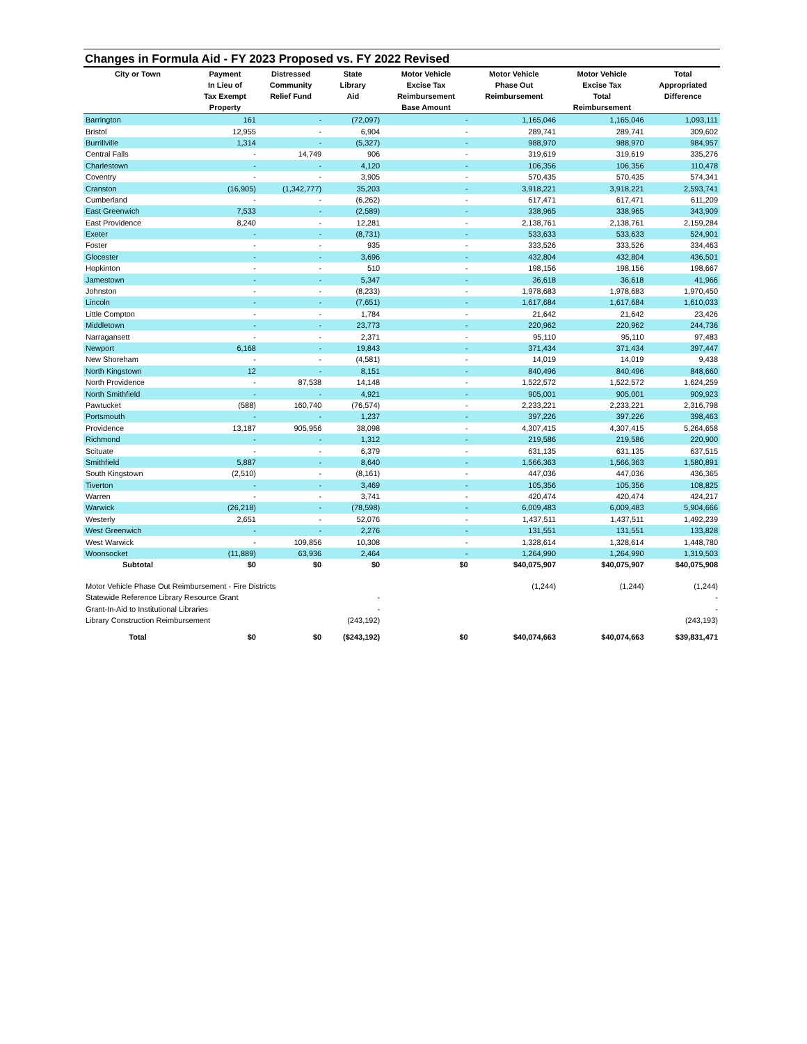Changes in Formula Aid - FY 2023 Proposed vs. FY 2022 Revised
| City or Town | Payment In Lieu of Tax Exempt Property | Distressed Community Relief Fund | State Library Aid | Motor Vehicle Excise Tax Reimbursement Base Amount | Motor Vehicle Phase Out Reimbursement | Motor Vehicle Excise Tax Total Reimbursement | Total Appropriated Difference |
| --- | --- | --- | --- | --- | --- | --- | --- |
| Barrington | 161 | - | (72,097) | - | 1,165,046 | 1,165,046 | 1,093,111 |
| Bristol | 12,955 | - | 6,904 | - | 289,741 | 289,741 | 309,602 |
| Burrillville | 1,314 | - | (5,327) | - | 988,970 | 988,970 | 984,957 |
| Central Falls | - | 14,749 | 906 | - | 319,619 | 319,619 | 335,276 |
| Charlestown | - | - | 4,120 | - | 106,356 | 106,356 | 110,478 |
| Coventry | - | - | 3,905 | - | 570,435 | 570,435 | 574,341 |
| Cranston | (16,905) | (1,342,777) | 35,203 | - | 3,918,221 | 3,918,221 | 2,593,741 |
| Cumberland | - | - | (6,262) | - | 617,471 | 617,471 | 611,209 |
| East Greenwich | 7,533 | - | (2,589) | - | 338,965 | 338,965 | 343,909 |
| East Providence | 8,240 | - | 12,281 | - | 2,138,761 | 2,138,761 | 2,159,284 |
| Exeter | - | - | (8,731) | - | 533,633 | 533,633 | 524,901 |
| Foster | - | - | 935 | - | 333,526 | 333,526 | 334,463 |
| Glocester | - | - | 3,696 | - | 432,804 | 432,804 | 436,501 |
| Hopkinton | - | - | 510 | - | 198,156 | 198,156 | 198,667 |
| Jamestown | - | - | 5,347 | - | 36,618 | 36,618 | 41,966 |
| Johnston | - | - | (8,233) | - | 1,978,683 | 1,978,683 | 1,970,450 |
| Lincoln | - | - | (7,651) | - | 1,617,684 | 1,617,684 | 1,610,033 |
| Little Compton | - | - | 1,784 | - | 21,642 | 21,642 | 23,426 |
| Middletown | - | - | 23,773 | - | 220,962 | 220,962 | 244,736 |
| Narragansett | - | - | 2,371 | - | 95,110 | 95,110 | 97,483 |
| Newport | 6,168 | - | 19,843 | - | 371,434 | 371,434 | 397,447 |
| New Shoreham | - | - | (4,581) | - | 14,019 | 14,019 | 9,438 |
| North Kingstown | 12 | - | 8,151 | - | 840,496 | 840,496 | 848,660 |
| North Providence | - | 87,538 | 14,148 | - | 1,522,572 | 1,522,572 | 1,624,259 |
| North Smithfield | - | - | 4,921 | - | 905,001 | 905,001 | 909,923 |
| Pawtucket | (588) | 160,740 | (76,574) | - | 2,233,221 | 2,233,221 | 2,316,798 |
| Portsmouth | - | - | 1,237 | - | 397,226 | 397,226 | 398,463 |
| Providence | 13,187 | 905,956 | 38,098 | - | 4,307,415 | 4,307,415 | 5,264,658 |
| Richmond | - | - | 1,312 | - | 219,586 | 219,586 | 220,900 |
| Scituate | - | - | 6,379 | - | 631,135 | 631,135 | 637,515 |
| Smithfield | 5,887 | - | 8,640 | - | 1,566,363 | 1,566,363 | 1,580,891 |
| South Kingstown | (2,510) | - | (8,161) | - | 447,036 | 447,036 | 436,365 |
| Tiverton | - | - | 3,469 | - | 105,356 | 105,356 | 108,825 |
| Warren | - | - | 3,741 | - | 420,474 | 420,474 | 424,217 |
| Warwick | (26,218) | - | (78,598) | - | 6,009,483 | 6,009,483 | 5,904,666 |
| Westerly | 2,651 | - | 52,076 | - | 1,437,511 | 1,437,511 | 1,492,239 |
| West Greenwich | - | - | 2,276 | - | 131,551 | 131,551 | 133,828 |
| West Warwick | - | 109,856 | 10,308 | - | 1,328,614 | 1,328,614 | 1,448,780 |
| Woonsocket | (11,889) | 63,936 | 2,464 | - | 1,264,990 | 1,264,990 | 1,319,503 |
| Subtotal | $0 | $0 | $0 | $0 | $40,075,907 | $40,075,907 | $40,075,908 |
| Motor Vehicle Phase Out Reimbursement - Fire Districts | | | | | (1,244) | (1,244) | (1,244) |
| Statewide Reference Library Resource Grant | | | - | | | | - |
| Grant-In-Aid to Institutional Libraries | | | - | | | | - |
| Library Construction Reimbursement | | | (243,192) | | | | (243,193) |
| Total | $0 | $0 | ($243,192) | $0 | $40,074,663 | $40,074,663 | $39,831,471 |